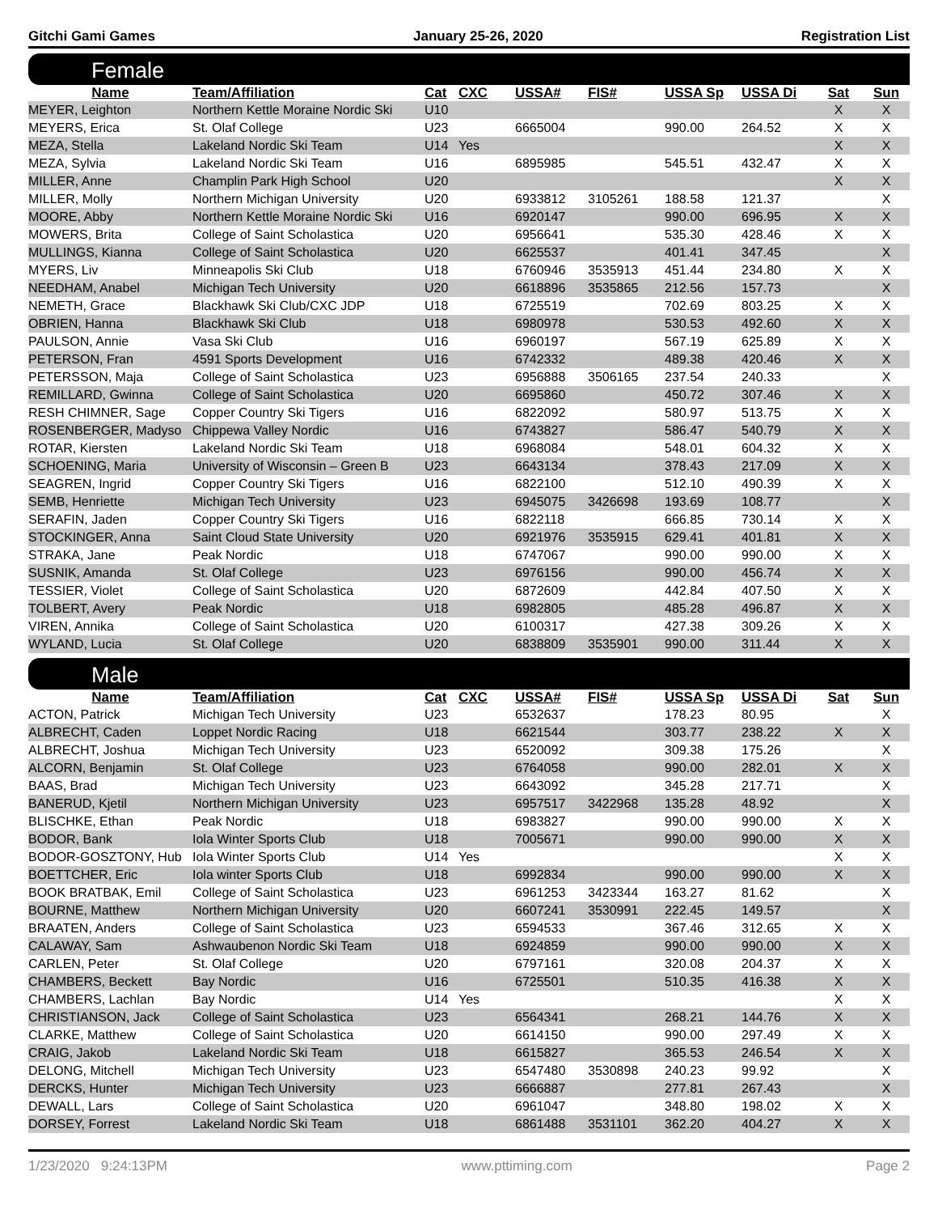Gitchi Gami Games January 25-26, 2020 Registration List
Female
| Name | Team/Affiliation | Cat | CXC | USSA# | FIS# | USSA Sp | USSA Di | Sat | Sun |
| --- | --- | --- | --- | --- | --- | --- | --- | --- | --- |
| MEYER, Leighton | Northern Kettle Moraine Nordic Ski | U10 | | | | | | X | X |
| MEYERS, Erica | St. Olaf College | U23 | | 6665004 | | 990.00 | 264.52 | X | X |
| MEZA, Stella | Lakeland Nordic Ski Team | U14 | Yes | | | | | X | X |
| MEZA, Sylvia | Lakeland Nordic Ski Team | U16 | | 6895985 | | 545.51 | 432.47 | X | X |
| MILLER, Anne | Champlin Park High School | U20 | | | | | | X | X |
| MILLER, Molly | Northern Michigan University | U20 | | 6933812 | 3105261 | 188.58 | 121.37 | | X |
| MOORE, Abby | Northern Kettle Moraine Nordic Ski | U16 | | 6920147 | | 990.00 | 696.95 | X | X |
| MOWERS, Brita | College of Saint Scholastica | U20 | | 6956641 | | 535.30 | 428.46 | X | X |
| MULLINGS, Kianna | College of Saint Scholastica | U20 | | 6625537 | | 401.41 | 347.45 | | X |
| MYERS, Liv | Minneapolis Ski Club | U18 | | 6760946 | 3535913 | 451.44 | 234.80 | X | X |
| NEEDHAM, Anabel | Michigan Tech University | U20 | | 6618896 | 3535865 | 212.56 | 157.73 | | X |
| NEMETH, Grace | Blackhawk Ski Club/CXC JDP | U18 | | 6725519 | | 702.69 | 803.25 | X | X |
| OBRIEN, Hanna | Blackhawk Ski Club | U18 | | 6980978 | | 530.53 | 492.60 | X | X |
| PAULSON, Annie | Vasa Ski Club | U16 | | 6960197 | | 567.19 | 625.89 | X | X |
| PETERSON, Fran | 4591 Sports Development | U16 | | 6742332 | | 489.38 | 420.46 | X | X |
| PETERSSON, Maja | College of Saint Scholastica | U23 | | 6956888 | 3506165 | 237.54 | 240.33 | | X |
| REMILLARD, Gwinna | College of Saint Scholastica | U20 | | 6695860 | | 450.72 | 307.46 | X | X |
| RESH CHIMNER, Sage | Copper Country Ski Tigers | U16 | | 6822092 | | 580.97 | 513.75 | X | X |
| ROSENBERGER, Madyso | Chippewa Valley Nordic | U16 | | 6743827 | | 586.47 | 540.79 | X | X |
| ROTAR, Kiersten | Lakeland Nordic Ski Team | U18 | | 6968084 | | 548.01 | 604.32 | X | X |
| SCHOENING, Maria | University of Wisconsin – Green B | U23 | | 6643134 | | 378.43 | 217.09 | X | X |
| SEAGREN, Ingrid | Copper Country Ski Tigers | U16 | | 6822100 | | 512.10 | 490.39 | X | X |
| SEMB, Henriette | Michigan Tech University | U23 | | 6945075 | 3426698 | 193.69 | 108.77 | | X |
| SERAFIN, Jaden | Copper Country Ski Tigers | U16 | | 6822118 | | 666.85 | 730.14 | X | X |
| STOCKINGER, Anna | Saint Cloud State University | U20 | | 6921976 | 3535915 | 629.41 | 401.81 | X | X |
| STRAKA, Jane | Peak Nordic | U18 | | 6747067 | | 990.00 | 990.00 | X | X |
| SUSNIK, Amanda | St. Olaf College | U23 | | 6976156 | | 990.00 | 456.74 | X | X |
| TESSIER, Violet | College of Saint Scholastica | U20 | | 6872609 | | 442.84 | 407.50 | X | X |
| TOLBERT, Avery | Peak Nordic | U18 | | 6982805 | | 485.28 | 496.87 | X | X |
| VIREN, Annika | College of Saint Scholastica | U20 | | 6100317 | | 427.38 | 309.26 | X | X |
| WYLAND, Lucia | St. Olaf College | U20 | | 6838809 | 3535901 | 990.00 | 311.44 | X | X |
Male
| Name | Team/Affiliation | Cat | CXC | USSA# | FIS# | USSA Sp | USSA Di | Sat | Sun |
| --- | --- | --- | --- | --- | --- | --- | --- | --- | --- |
| ACTON, Patrick | Michigan Tech University | U23 | | 6532637 | | 178.23 | 80.95 | | X |
| ALBRECHT, Caden | Loppet Nordic Racing | U18 | | 6621544 | | 303.77 | 238.22 | X | X |
| ALBRECHT, Joshua | Michigan Tech University | U23 | | 6520092 | | 309.38 | 175.26 | | X |
| ALCORN, Benjamin | St. Olaf College | U23 | | 6764058 | | 990.00 | 282.01 | X | X |
| BAAS, Brad | Michigan Tech University | U23 | | 6643092 | | 345.28 | 217.71 | | X |
| BANERUD, Kjetil | Northern Michigan University | U23 | | 6957517 | 3422968 | 135.28 | 48.92 | | X |
| BLISCHKE, Ethan | Peak Nordic | U18 | | 6983827 | | 990.00 | 990.00 | X | X |
| BODOR, Bank | Iola Winter Sports Club | U18 | | 7005671 | | 990.00 | 990.00 | X | X |
| BODOR-GOSZTONY, Hub | Iola Winter Sports Club | U14 | Yes | | | | | X | X |
| BOETTCHER, Eric | Iola winter Sports Club | U18 | | 6992834 | | 990.00 | 990.00 | X | X |
| BOOK BRATBAK, Emil | College of Saint Scholastica | U23 | | 6961253 | 3423344 | 163.27 | 81.62 | | X |
| BOURNE, Matthew | Northern Michigan University | U20 | | 6607241 | 3530991 | 222.45 | 149.57 | | X |
| BRAATEN, Anders | College of Saint Scholastica | U23 | | 6594533 | | 367.46 | 312.65 | X | X |
| CALAWAY, Sam | Ashwaubenon Nordic Ski Team | U18 | | 6924859 | | 990.00 | 990.00 | X | X |
| CARLEN, Peter | St. Olaf College | U20 | | 6797161 | | 320.08 | 204.37 | X | X |
| CHAMBERS, Beckett | Bay Nordic | U16 | | 6725501 | | 510.35 | 416.38 | X | X |
| CHAMBERS, Lachlan | Bay Nordic | U14 | Yes | | | | | X | X |
| CHRISTIANSON, Jack | College of Saint Scholastica | U23 | | 6564341 | | 268.21 | 144.76 | X | X |
| CLARKE, Matthew | College of Saint Scholastica | U20 | | 6614150 | | 990.00 | 297.49 | X | X |
| CRAIG, Jakob | Lakeland Nordic Ski Team | U18 | | 6615827 | | 365.53 | 246.54 | X | X |
| DELONG, Mitchell | Michigan Tech University | U23 | | 6547480 | 3530898 | 240.23 | 99.92 | | X |
| DERCKS, Hunter | Michigan Tech University | U23 | | 6666887 | | 277.81 | 267.43 | | X |
| DEWALL, Lars | College of Saint Scholastica | U20 | | 6961047 | | 348.80 | 198.02 | X | X |
| DORSEY, Forrest | Lakeland Nordic Ski Team | U18 | | 6861488 | 3531101 | 362.20 | 404.27 | X | X |
1/23/2020 9:24:13PM www.pttiming.com Page 2